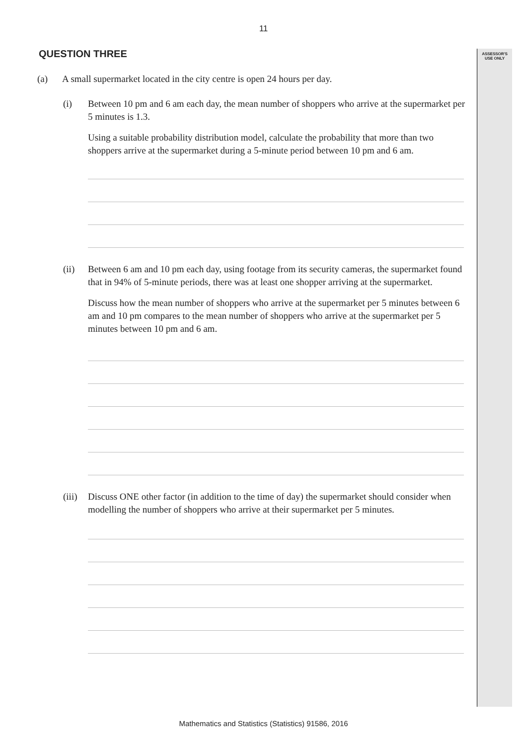11
ASSESSOR'S
USE ONLY
QUESTION THREE
(a) A small supermarket located in the city centre is open 24 hours per day.
(i) Between 10 pm and 6 am each day, the mean number of shoppers who arrive at the supermarket per 5 minutes is 1.3.
Using a suitable probability distribution model, calculate the probability that more than two shoppers arrive at the supermarket during a 5-minute period between 10 pm and 6 am.
(ii) Between 6 am and 10 pm each day, using footage from its security cameras, the supermarket found that in 94% of 5-minute periods, there was at least one shopper arriving at the supermarket.
Discuss how the mean number of shoppers who arrive at the supermarket per 5 minutes between 6 am and 10 pm compares to the mean number of shoppers who arrive at the supermarket per 5 minutes between 10 pm and 6 am.
(iii)
Discuss ONE other factor (in addition to the time of day) the supermarket should consider when modelling the number of shoppers who arrive at their supermarket per 5 minutes.
Mathematics and Statistics (Statistics) 91586, 2016